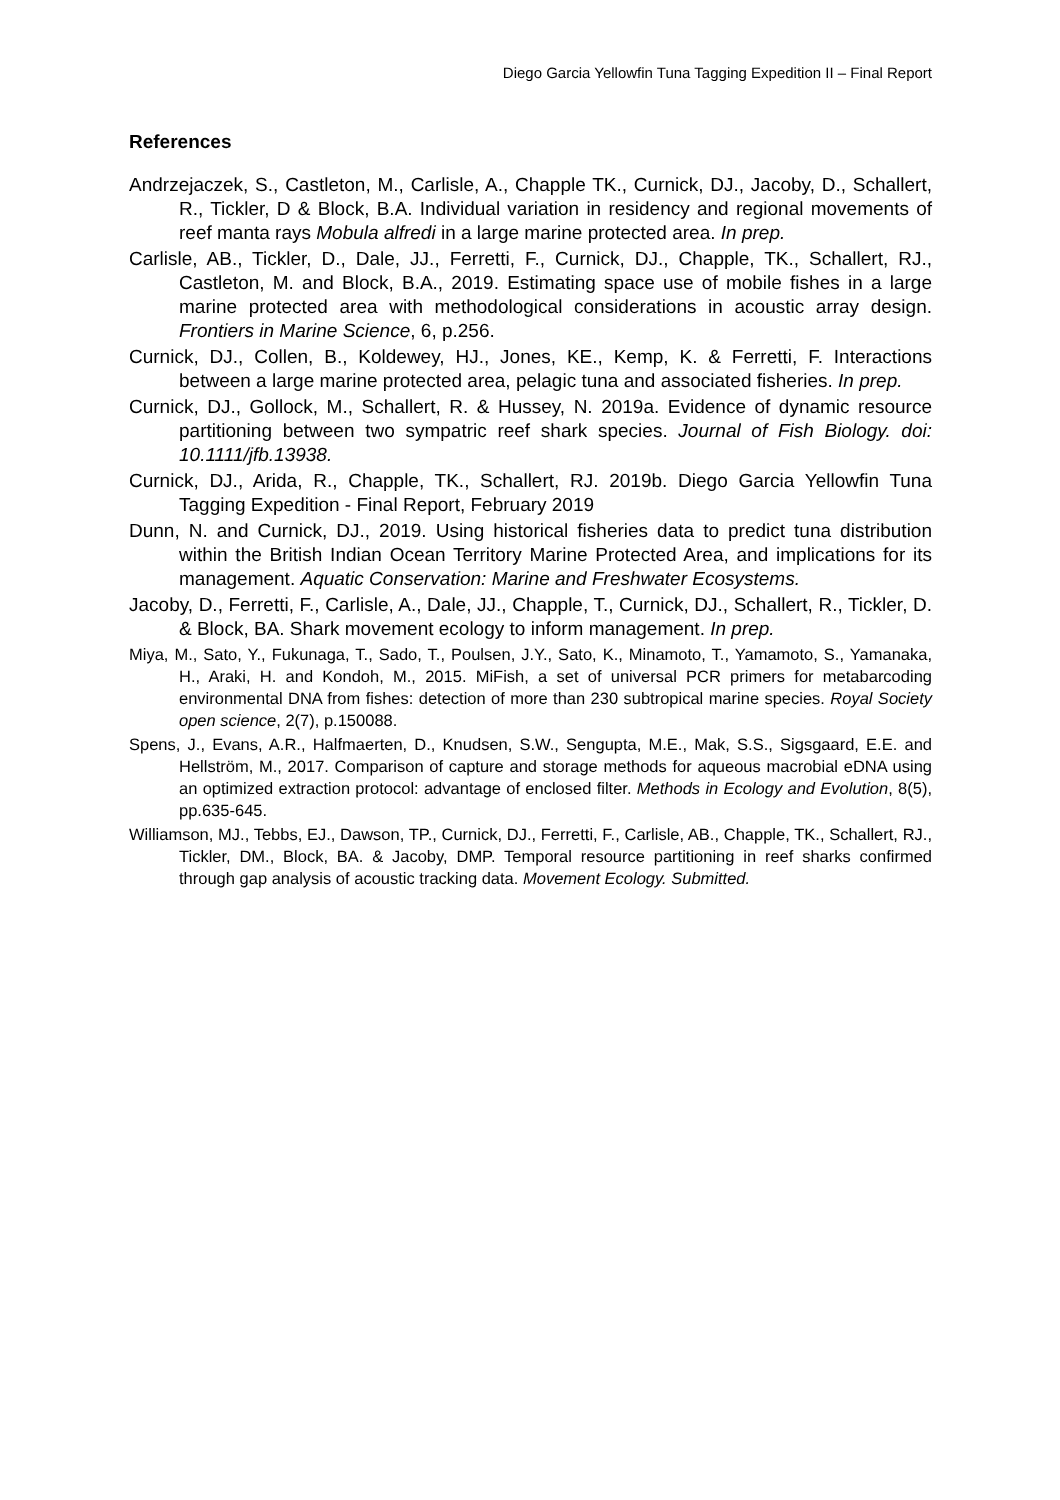Diego Garcia Yellowfin Tuna Tagging Expedition II – Final Report
References
Andrzejaczek, S., Castleton, M., Carlisle, A., Chapple TK., Curnick, DJ., Jacoby, D., Schallert, R., Tickler, D & Block, B.A. Individual variation in residency and regional movements of reef manta rays Mobula alfredi in a large marine protected area. In prep.
Carlisle, AB., Tickler, D., Dale, JJ., Ferretti, F., Curnick, DJ., Chapple, TK., Schallert, RJ., Castleton, M. and Block, B.A., 2019. Estimating space use of mobile fishes in a large marine protected area with methodological considerations in acoustic array design. Frontiers in Marine Science, 6, p.256.
Curnick, DJ., Collen, B., Koldewey, HJ., Jones, KE., Kemp, K. & Ferretti, F. Interactions between a large marine protected area, pelagic tuna and associated fisheries. In prep.
Curnick, DJ., Gollock, M., Schallert, R. & Hussey, N. 2019a. Evidence of dynamic resource partitioning between two sympatric reef shark species. Journal of Fish Biology. doi: 10.1111/jfb.13938.
Curnick, DJ., Arida, R., Chapple, TK., Schallert, RJ. 2019b. Diego Garcia Yellowfin Tuna Tagging Expedition - Final Report, February 2019
Dunn, N. and Curnick, DJ., 2019. Using historical fisheries data to predict tuna distribution within the British Indian Ocean Territory Marine Protected Area, and implications for its management. Aquatic Conservation: Marine and Freshwater Ecosystems.
Jacoby, D., Ferretti, F., Carlisle, A., Dale, JJ., Chapple, T., Curnick, DJ., Schallert, R., Tickler, D. & Block, BA. Shark movement ecology to inform management. In prep.
Miya, M., Sato, Y., Fukunaga, T., Sado, T., Poulsen, J.Y., Sato, K., Minamoto, T., Yamamoto, S., Yamanaka, H., Araki, H. and Kondoh, M., 2015. MiFish, a set of universal PCR primers for metabarcoding environmental DNA from fishes: detection of more than 230 subtropical marine species. Royal Society open science, 2(7), p.150088.
Spens, J., Evans, A.R., Halfmaerten, D., Knudsen, S.W., Sengupta, M.E., Mak, S.S., Sigsgaard, E.E. and Hellström, M., 2017. Comparison of capture and storage methods for aqueous macrobial eDNA using an optimized extraction protocol: advantage of enclosed filter. Methods in Ecology and Evolution, 8(5), pp.635-645.
Williamson, MJ., Tebbs, EJ., Dawson, TP., Curnick, DJ., Ferretti, F., Carlisle, AB., Chapple, TK., Schallert, RJ., Tickler, DM., Block, BA. & Jacoby, DMP. Temporal resource partitioning in reef sharks confirmed through gap analysis of acoustic tracking data. Movement Ecology. Submitted.